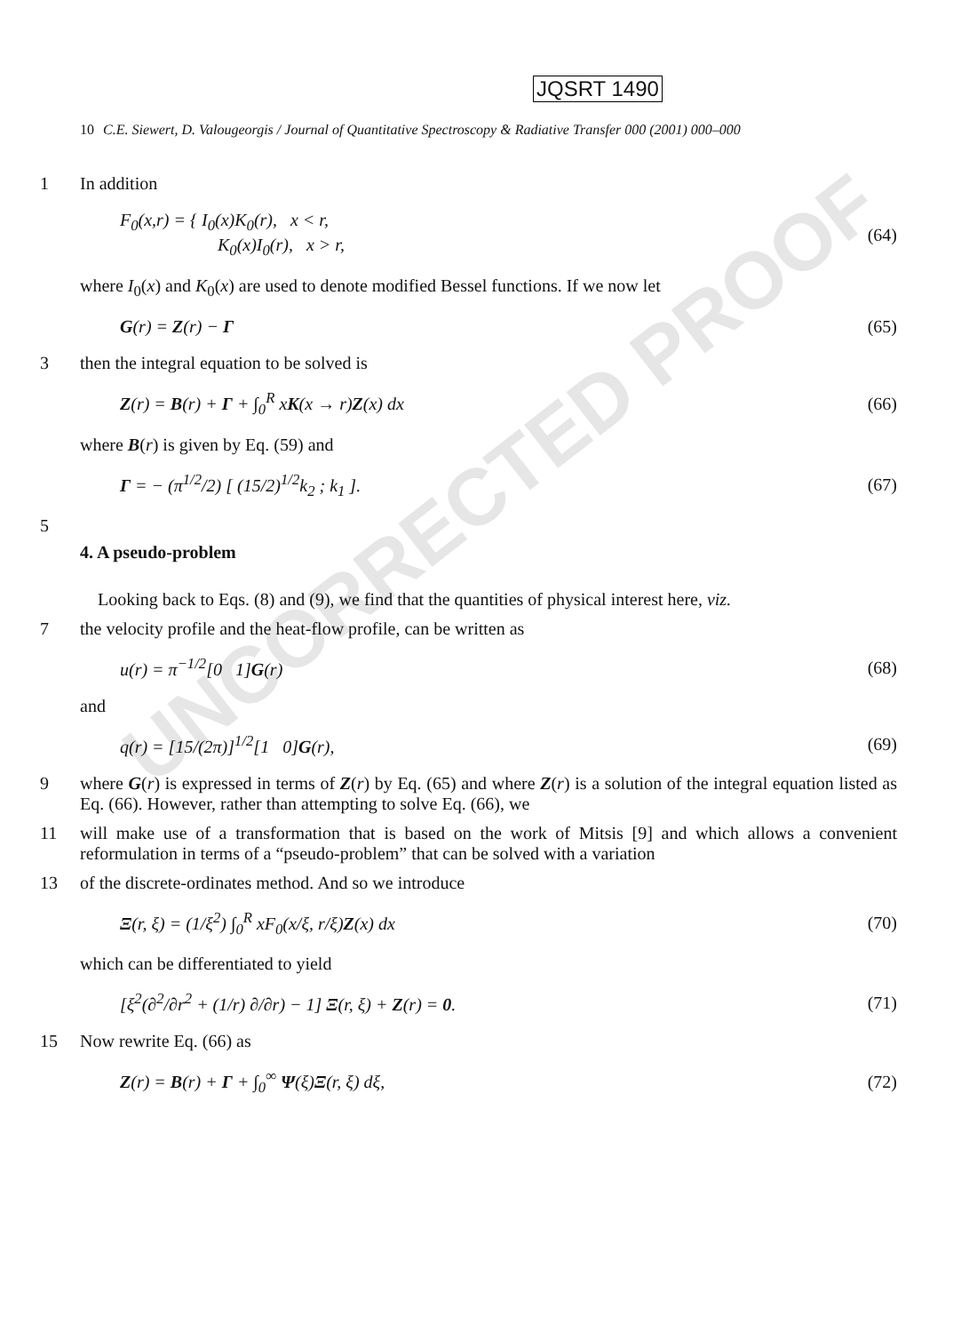UNCORRECTED PROOF
JQSRT 1490
10 C.E. Siewert, D. Valougeorgis / Journal of Quantitative Spectroscopy & Radiative Transfer 000 (2001) 000–000
1 In addition
F<sub>0</sub>(x,r) = { I<sub>0</sub>(x)K<sub>0</sub>(r), x < r,
K<sub>0</sub>(x)I<sub>0</sub>(r), x > r, (64)
where I<sub>0</sub>(x) and K<sub>0</sub>(x) are used to denote modified Bessel functions. If we now let
G(r) = Z(r) − Γ (65)
3 then the integral equation to be solved is
Z(r) = B(r) + Γ + ∫<sub>0</sub><sup>R</sup> xK(x → r)Z(x) dx (66)
where B(r) is given by Eq. (59) and
Γ = − (π<sup>1/2</sup>/2) [ (15/2)<sup>1/2</sup>k<sub>2</sub> ; k<sub>1</sub> ]. (67)
5
4. A pseudo-problem
Looking back to Eqs. (8) and (9), we find that the quantities of physical interest here, viz.
7 the velocity profile and the heat-flow profile, can be written as
u(r) = π<sup>−1/2</sup>[0 1]G(r) (68)
and
q(r) = [15/(2π)]<sup>1/2</sup>[1 0]G(r), (69)
9 where G(r) is expressed in terms of Z(r) by Eq. (65) and where Z(r) is a solution of the integral equation listed as Eq. (66). However, rather than attempting to solve Eq. (66), we
11 will make use of a transformation that is based on the work of Mitsis [9] and which allows a convenient reformulation in terms of a “pseudo-problem” that can be solved with a variation
13 of the discrete-ordinates method. And so we introduce
Ξ(r, ξ) = (1/ξ<sup>2</sup>) ∫<sub>0</sub><sup>R</sup> xF<sub>0</sub>(x/ξ, r/ξ)Z(x) dx (70)
which can be differentiated to yield
[ξ<sup>2</sup>(∂<sup>2</sup>/∂r<sup>2</sup> + (1/r) ∂/∂r) − 1] Ξ(r, ξ) + Z(r) = 0. (71)
15 Now rewrite Eq. (66) as
Z(r) = B(r) + Γ + ∫<sub>0</sub><sup>∞</sup> Ψ(ξ)Ξ(r, ξ) dξ, (72)